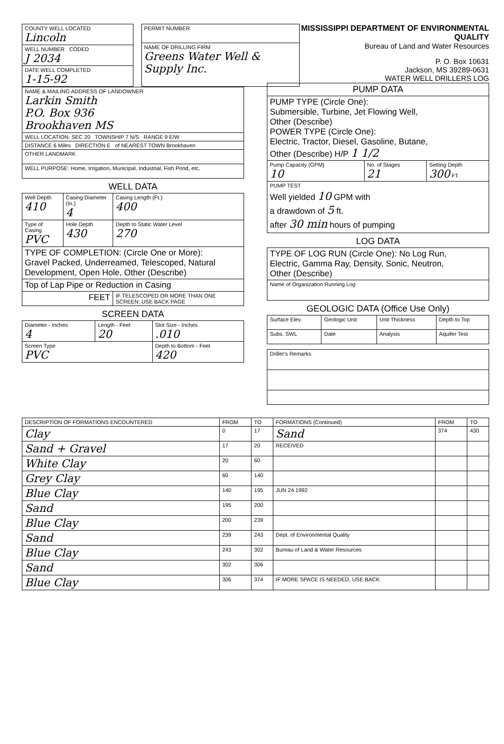| COUNTY WELL LOCATED Lincoln |
| WELL NUMBER CODED J 2034 |
| DATE WELL COMPLETED 1-15-92 |
| PERMIT NUMBER |
| NAME OF DRILLING FIRM Greens Water Well & Supply Inc. |
MISSISSIPPI DEPARTMENT OF ENVIRONMENTAL QUALITY
Bureau of Land and Water Resources
P. O. Box 10631
Jackson, MS 39289-0631
WATER WELL DRILLERS LOG
| NAME & MAILING ADDRESS OF LANDOWNER Larkin Smith P.O. Box 936 Brookhaven MS |
| WELL LOCATION: SEC 20 TOWNSHIP 7 N/S RANGE 9 E/W |
| DISTANCE 6 Miles DIRECTION E of NEAREST TOWN Brookhaven |
| OTHER LANDMARK |
| WELL PURPOSE: Home, Irrigation, Municipal, Industrial, Fish Pond, etc. |
WELL DATA
| Well Depth 410 | Casing Diameter (In.) 4 | Casing Length (Ft.) 400 |
| Type of Casing PVC | Hole Depth 430 | Depth to Static Water Level 270 |
| TYPE OF COMPLETION: (Circle One or More): Gravel Packed, Underreamed, Telescoped, Natural Development, Open Hole, Other (Describe) | | |
| Top of Lap Pipe or Reduction in Casing | | |
| FEET | | IF TELESCOPED OR MORE THAN ONE SCREEN: USE BACK PAGE |
SCREEN DATA
| Diameter - Inches 4 | Length - Feet 20 | Slot Size - Inches .010 |
| Screen Type PVC | | Depth to Bottom - Feet 420 |
| PUMP DATA | | |
| --- | --- | --- |
| PUMP TYPE (Circle One): Submersible, Turbine, Jet Flowing Well, Other (Describe) POWER TYPE (Circle One): Electric, Tractor, Diesel, Gasoline, Butane, Other (Describe) H/P 1 1/2 | | |
| Pump Capacity (GPM) 10 | No. of Stages 21 | Setting Depth 300 FT. |
| PUMP TEST Well yielded 10 GPM with a drawdown of 5 ft. after 30 min hours of pumping | | |
LOG DATA
| TYPE OF LOG RUN (Circle One): No Log Run, Electric, Gamma Ray, Density, Sonic, Neutron, Other (Describe) |
| Name of Organization Running Log |
GEOLOGIC DATA (Office Use Only)
| Surface Elev. | Geologic Unit | Unit Thickness | Depth to Top |
| Subs. SWL | Date | Analysis | Aquifer Test |
| Driller's Remarks |
| DESCRIPTION OF FORMATIONS ENCOUNTERED | FROM | TO | FORMATIONS (Continued) | FROM | TO |
| --- | --- | --- | --- | --- | --- |
| Clay | 0 | 17 | Sand | 374 | 430 |
| Sand + Gravel | 17 | 20 | RECEIVED | | |
| White Clay | 20 | 60 | | | |
| Grey Clay | 60 | 140 | | | |
| Blue Clay | 140 | 195 | JUN 24 1992 | | |
| Sand | 195 | 200 | | | |
| Blue Clay | 200 | 239 | | | |
| Sand | 239 | 243 | Dept. of Environmental Quality | | |
| Blue Clay | 243 | 302 | Bureau of Land & Water Resources | | |
| Sand | 302 | 306 | | | |
| Blue Clay | 306 | 374 | IF MORE SPACE IS NEEDED, USE BACK | | |